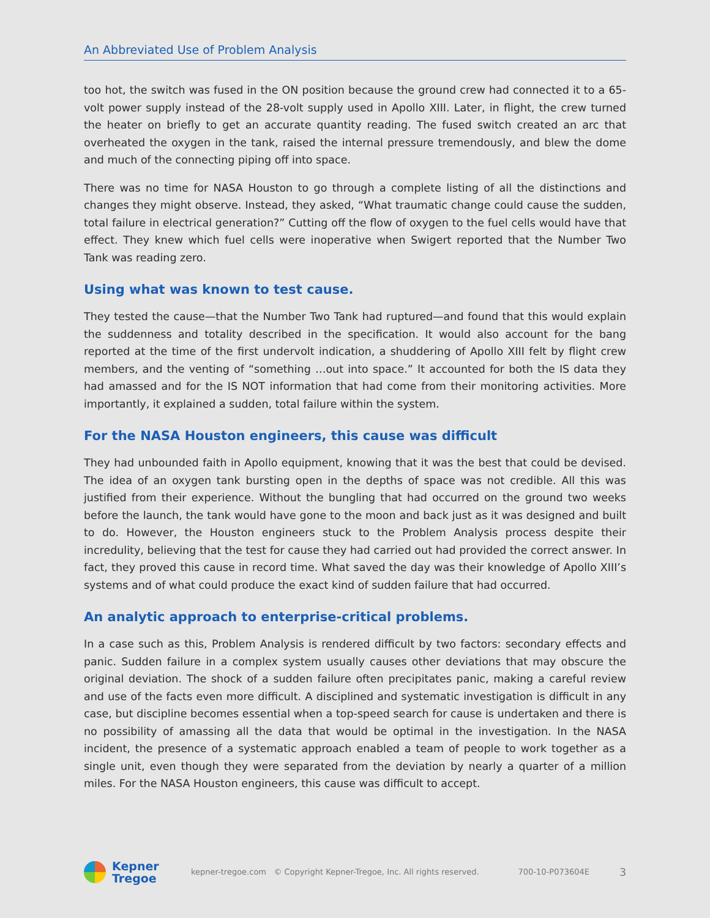An Abbreviated Use of Problem Analysis
too hot, the switch was fused in the ON position because the ground crew had connected it to a 65-volt power supply instead of the 28-volt supply used in Apollo XIII. Later, in flight, the crew turned the heater on briefly to get an accurate quantity reading. The fused switch created an arc that overheated the oxygen in the tank, raised the internal pressure tremendously, and blew the dome and much of the connecting piping off into space.
There was no time for NASA Houston to go through a complete listing of all the distinctions and changes they might observe. Instead, they asked, “What traumatic change could cause the sudden, total failure in electrical generation?” Cutting off the flow of oxygen to the fuel cells would have that effect. They knew which fuel cells were inoperative when Swigert reported that the Number Two Tank was reading zero.
Using what was known to test cause.
They tested the cause—that the Number Two Tank had ruptured—and found that this would explain the suddenness and totality described in the specification. It would also account for the bang reported at the time of the first undervolt indication, a shuddering of Apollo XIII felt by flight crew members, and the venting of “something …out into space.” It accounted for both the IS data they had amassed and for the IS NOT information that had come from their monitoring activities. More importantly, it explained a sudden, total failure within the system.
For the NASA Houston engineers, this cause was difficult
They had unbounded faith in Apollo equipment, knowing that it was the best that could be devised. The idea of an oxygen tank bursting open in the depths of space was not credible. All this was justified from their experience. Without the bungling that had occurred on the ground two weeks before the launch, the tank would have gone to the moon and back just as it was designed and built to do. However, the Houston engineers stuck to the Problem Analysis process despite their incredulity, believing that the test for cause they had carried out had provided the correct answer. In fact, they proved this cause in record time. What saved the day was their knowledge of Apollo XIII’s systems and of what could produce the exact kind of sudden failure that had occurred.
An analytic approach to enterprise-critical problems.
In a case such as this, Problem Analysis is rendered difficult by two factors: secondary effects and panic. Sudden failure in a complex system usually causes other deviations that may obscure the original deviation. The shock of a sudden failure often precipitates panic, making a careful review and use of the facts even more difficult. A disciplined and systematic investigation is difficult in any case, but discipline becomes essential when a top-speed search for cause is undertaken and there is no possibility of amassing all the data that would be optimal in the investigation. In the NASA incident, the presence of a systematic approach enabled a team of people to work together as a single unit, even though they were separated from the deviation by nearly a quarter of a million miles. For the NASA Houston engineers, this cause was difficult to accept.
Kepner
Tregoe
kepner-tregoe.com © Copyright Kepner-Tregoe, Inc. All rights reserved. 700-10-P073604E 3